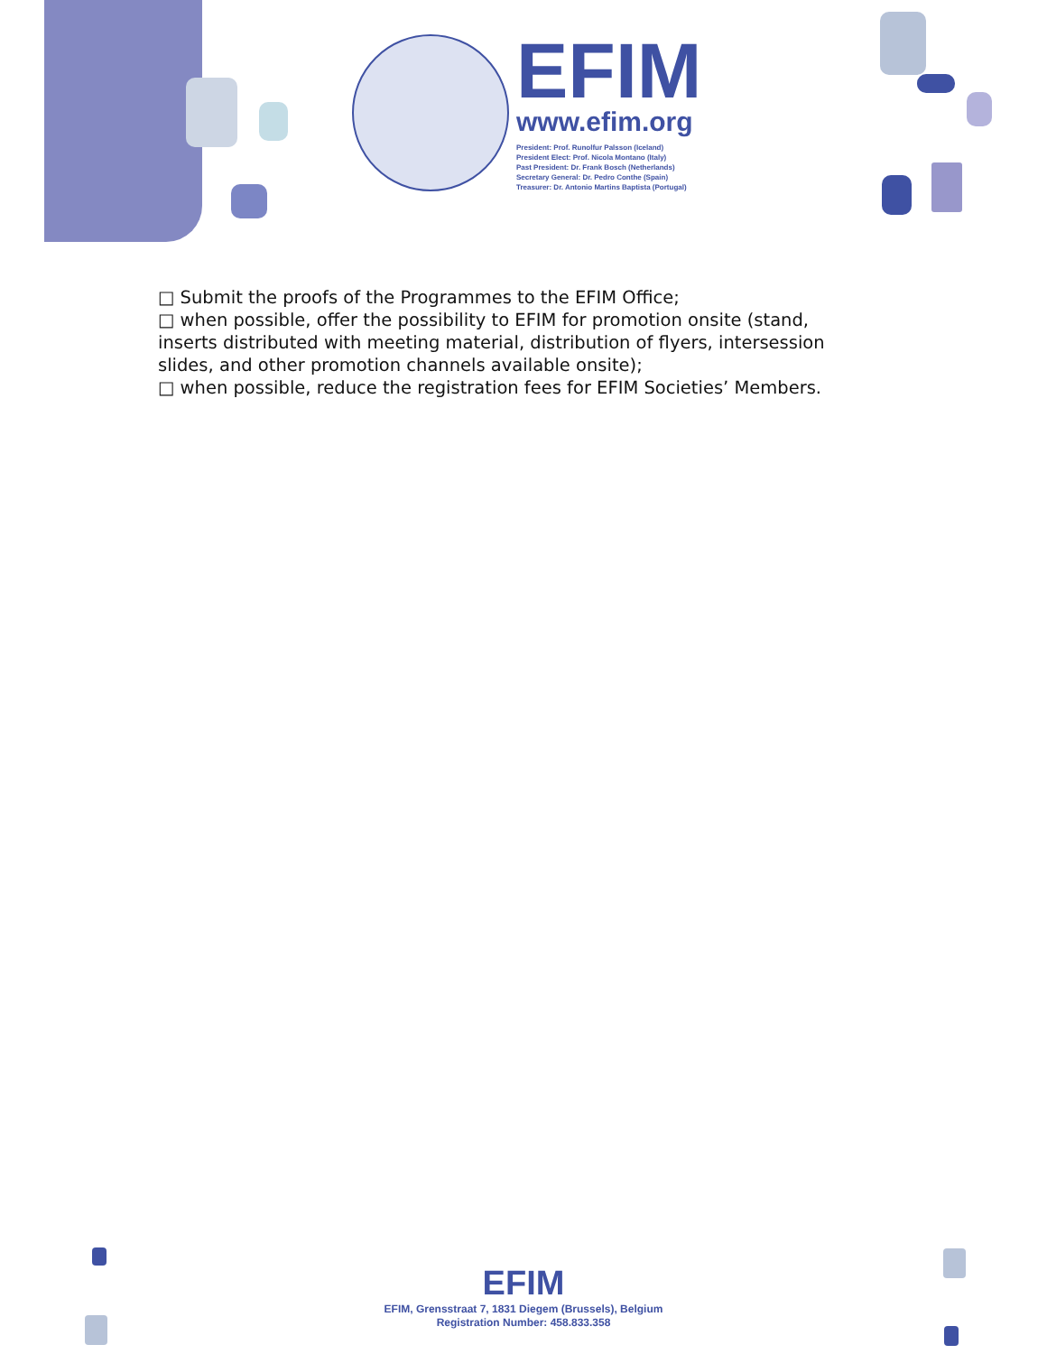EFIM
www.efim.org
President: Prof. Runolfur Palsson (Iceland)
President Elect: Prof. Nicola Montano (Italy)
Past President: Dr. Frank Bosch (Netherlands)
Secretary General: Dr. Pedro Conthe (Spain)
Treasurer: Dr. Antonio Martins Baptista (Portugal)
□ Submit the proofs of the Programmes to the EFIM Office;
□ when possible, offer the possibility to EFIM for promotion onsite (stand, inserts distributed with meeting material, distribution of flyers, intersession slides, and other promotion channels available onsite);
□ when possible, reduce the registration fees for EFIM Societies’ Members.
EFIM
EFIM, Grensstraat 7, 1831 Diegem (Brussels), Belgium
Registration Number: 458.833.358